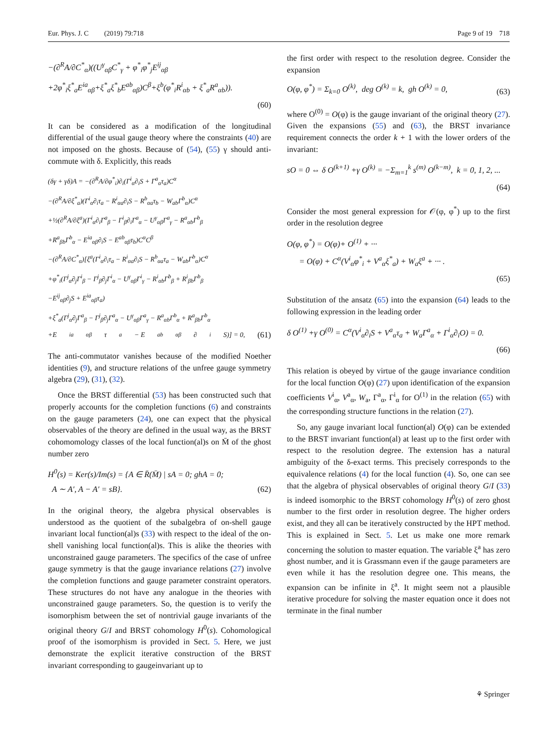Eur. Phys. J. C (2019) 79:718 Page 9 of 19 718
−(∂<sup>R</sup>A/∂C<sup>*</sup><sub>α</sub>)((U<sup>γ</sup><sub>αβ</sub>C<sup>*</sup><sub>γ</sub> + φ<sup>*</sup><sub>i</sub>φ<sup>*</sup><sub>j</sub>E<sup>ij</sup><sub>αβ</sub>
+2φ<sup>*</sup><sub>i</sub>ξ<sup>*</sup><sub>a</sub>E<sup>ia</sup><sub>αβ</sub>+ξ<sup>*</sup><sub>a</sub>ξ<sup>*</sup><sub>b</sub>E<sup>ab</sup><sub>αβ</sub>)C<sup>β</sup>+ξ<sup>b</sup>(φ<sup>*</sup><sub>i</sub>R<sup>i</sup><sub>αb</sub> + ξ<sup>*</sup><sub>a</sub>R<sup>a</sup><sub>αb</sub>)).
(60)
It can be considered as a modification of the longitudinal differential of the usual gauge theory where the constraints (40) are not imposed on the ghosts. Because of (54), (55) γ should anti-commute with δ. Explicitly, this reads
(δγ + γδ)A = −(∂<sup>R</sup>A/∂φ<sup>*</sup><sub>i</sub>)∂<sub>i</sub>(Γ<sup>i</sup><sub>α</sub>∂<sub>i</sub>S + Γ<sup>a</sup><sub>α</sub>τ<sub>a</sub>)C<sup>α</sup>
−(∂<sup>R</sup>A/∂ξ<sup>*</sup><sub>a</sub>)(Γ<sup>i</sup><sub>α</sub>∂<sub>i</sub>τ<sub>a</sub> − R<sup>i</sup><sub>αa</sub>∂<sub>i</sub>S − R<sup>b</sup><sub>αa</sub>τ<sub>b</sub> − W<sub>ab</sub>Γ<sup>b</sup><sub>α</sub>)C<sup>α</sup>
+½(∂<sup>R</sup>A/∂ξ<sup>a</sup>)(Γ<sup>i</sup><sub>α</sub>∂<sub>i</sub>Γ<sup>a</sup><sub>β</sub> − Γ<sup>i</sup><sub>β</sub>∂<sub>i</sub>Γ<sup>a</sup><sub>α</sub> − U<sup>γ</sup><sub>αβ</sub>Γ<sup>a</sup><sub>γ</sub> − R<sup>a</sup><sub>αb</sub>Γ<sup>b</sup><sub>β</sub>
+R<sup>a</sup><sub>βb</sub>Γ<sup>b</sup><sub>α</sub> − E<sup>ia</sup><sub>αβ</sub>∂<sub>i</sub>S − E<sup>ab</sup><sub>αβ</sub>τ<sub>b</sub>)C<sup>α</sup>C<sup>β</sup>
−(∂<sup>R</sup>A/∂C<sup>*</sup><sub>α</sub>)[ξ<sup>a</sup>(Γ<sup>i</sup><sub>α</sub>∂<sub>i</sub>τ<sub>a</sub> − R<sup>i</sup><sub>αa</sub>∂<sub>i</sub>S − R<sup>b</sup><sub>αa</sub>τ<sub>a</sub> − W<sub>ab</sub>Γ<sup>b</sup><sub>α</sub>)C<sup>α</sup>
+φ<sup>*</sup><sub>i</sub>(Γ<sup>j</sup><sub>α</sub>∂<sub>j</sub>Γ<sup>i</sup><sub>β</sub> − Γ<sup>j</sup><sub>β</sub>∂<sub>j</sub>Γ<sup>i</sup><sub>α</sub> − U<sup>γ</sup><sub>αβ</sub>Γ<sup>i</sup><sub>γ</sub> − R<sup>i</sup><sub>αb</sub>Γ<sup>b</sup><sub>β</sub> + R<sup>i</sup><sub>βb</sub>Γ<sup>b</sup><sub>β</sub>
−E<sup>ij</sup><sub>αβ</sub>∂<sub>j</sub>S + E<sup>ia</sup><sub>αβ</sub>τ<sub>a</sub>)
+ξ<sup>*</sup><sub>a</sub>(Γ<sup>j</sup><sub>α</sub>∂<sub>j</sub>Γ<sup>a</sup><sub>β</sub> − Γ<sup>j</sup><sub>β</sub>∂<sub>j</sub>Γ<sup>a</sup><sub>α</sub> − U<sup>γ</sup><sub>αβ</sub>Γ<sup>a</sup><sub>γ</sub> − R<sup>a</sup><sub>αb</sub>Γ<sup>b</sup><sub>α</sub> + R<sup>a</sup><sub>βb</sub>Γ<sup>b</sup><sub>α</sub>
+E<sup>ia</sup><sub>αβ</sub>τ<sub>a</sub> − E<sup>ab</sup><sub>αβ</sub>∂<sub>i</sub>S)] = 0, (61)
The anti-commutator vanishes because of the modified Noether identities (9), and structure relations of the unfree gauge symmetry algebra (29), (31), (32).
Once the BRST differential (53) has been constructed such that properly accounts for the completion functions (6) and constraints on the gauge parameters (24), one can expect that the physical observables of the theory are defined in the usual way, as the BRST cohomomology classes of the local function(al)s on M̄ of the ghost number zero
H<sup>0</sup>(s) = Ker(s)/Im(s) = {A ∈ R̄(M̄) | sA = 0; ghA = 0;
A ∼ A′, A − A′ = sB}. (62)
In the original theory, the algebra physical observables is understood as the quotient of the subalgebra of on-shell gauge invariant local function(al)s (33) with respect to the ideal of the on-shell vanishing local function(al)s. This is alike the theories with unconstrained gauge parameters. The specifics of the case of unfree gauge symmetry is that the gauge invariance relations (27) involve the completion functions and gauge parameter constraint operators. These structures do not have any analogue in the theories with unconstrained gauge parameters. So, the question is to verify the isomorphism between the set of nontrivial gauge invariants of the original theory G/I and BRST cohomology H<sup>0</sup>(s). Cohomological proof of the isomorphism is provided in Sect. 5. Here, we just demonstrate the explicit iterative construction of the BRST invariant corresponding to gaugeinvariant up to
the first order with respect to the resolution degree. Consider the expansion
O(φ, φ<sup>*</sup>) = Σ<sub>k=0</sub> O<sup>(k)</sup>, deg O<sup>(k)</sup> = k, gh O<sup>(k)</sup> = 0, (63)
where O<sup>(0)</sup> = O(φ) is the gauge invariant of the original theory (27). Given the expansions (55) and (63), the BRST invariance requirement connects the order k + 1 with the lower orders of the invariant:
sO = 0 ⇔ δ O<sup>(k+1)</sup> +γ O<sup>(k)</sup> = −Σ<sub>m=1</sub><sup>k</sup> s<sup>(m)</sup> O<sup>(k−m)</sup>, k = 0, 1, 2, ...
(64)
Consider the most general expression for 𝒪(φ, φ<sup>*</sup>) up to the first order in the resolution degree
O(φ, φ<sup>*</sup>) = O(φ)+ O<sup>(1)</sup> + ···
= O(φ) + C<sup>α</sup>(V<sup>i</sup><sub>α</sub>φ<sup>*</sup><sub>i</sub> + V<sup>a</sup><sub>α</sub>ξ<sup>*</sup><sub>a</sub>) + W<sub>a</sub>ξ<sup>a</sup> + ··· .
(65)
Substitution of the ansatz (65) into the expansion (64) leads to the following expression in the leading order
δ O<sup>(1)</sup> +γ O<sup>(0)</sup> = C<sup>α</sup>(V<sup>i</sup><sub>α</sub>∂<sub>i</sub>S + V<sup>a</sup><sub>α</sub>τ<sub>a</sub> + W<sub>a</sub>Γ<sup>a</sup><sub>α</sub> + Γ<sup>i</sup><sub>α</sub>∂<sub>i</sub>O) = 0.
(66)
This relation is obeyed by virtue of the gauge invariance condition for the local function O(φ) (27) upon identification of the expansion coefficients V<sup>i</sup><sub>α</sub>, V<sup>a</sup><sub>α</sub>, W<sub>a</sub>, Γ<sup>a</sup><sub>α</sub>, Γ<sup>i</sup><sub>α</sub> for O<sup>(1)</sup> in the relation (65) with the corresponding structure functions in the relation (27).
So, any gauge invariant local function(al) O(φ) can be extended to the BRST invariant function(al) at least up to the first order with respect to the resolution degree. The extension has a natural ambiguity of the δ-exact terms. This precisely corresponds to the equivalence relations (4) for the local function (4). So, one can see that the algebra of physical observables of original theory G/I (33) is indeed isomorphic to the BRST cohomology H<sup>0</sup>(s) of zero ghost number to the first order in resolution degree. The higher orders exist, and they all can be iteratively constructed by the HPT method. This is explained in Sect. 5. Let us make one more remark concerning the solution to master equation. The variable ξ<sup>a</sup> has zero ghost number, and it is Grassmann even if the gauge parameters are even while it has the resolution degree one. This means, the expansion can be infinite in ξ<sup>a</sup>. It might seem not a plausible iterative procedure for solving the master equation once it does not terminate in the final number
⚘ Springer